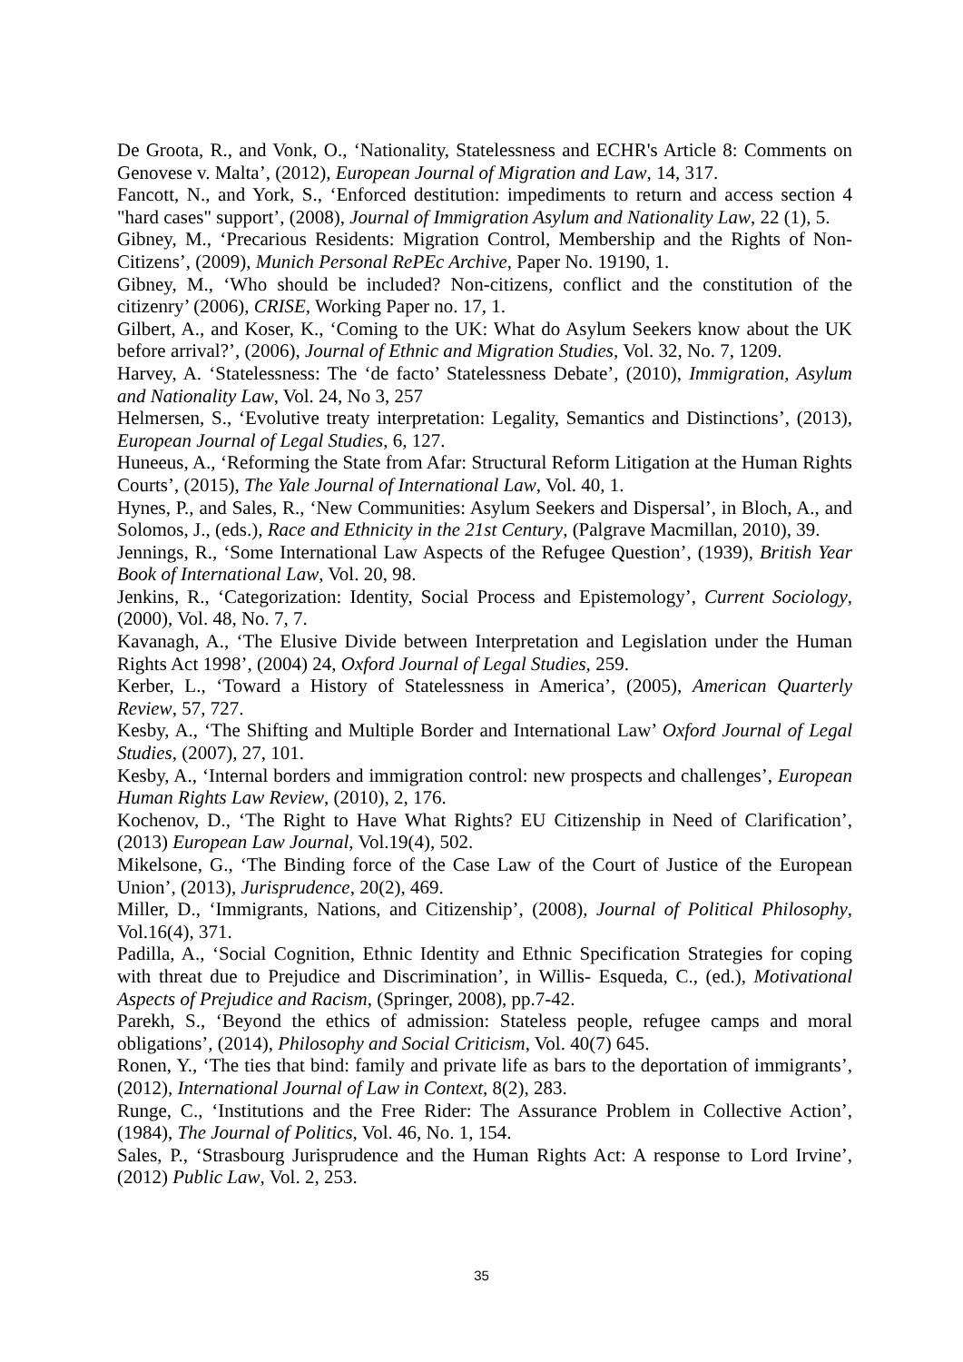De Groota, R., and Vonk, O., ‘Nationality, Statelessness and ECHR's Article 8: Comments on Genovese v. Malta’, (2012), European Journal of Migration and Law, 14, 317.
Fancott, N., and York, S., ‘Enforced destitution: impediments to return and access section 4 "hard cases" support’, (2008), Journal of Immigration Asylum and Nationality Law, 22 (1), 5.
Gibney, M., ‘Precarious Residents: Migration Control, Membership and the Rights of Non-Citizens’, (2009), Munich Personal RePEc Archive, Paper No. 19190, 1.
Gibney, M., ‘Who should be included? Non-citizens, conflict and the constitution of the citizenry’ (2006), CRISE, Working Paper no. 17, 1.
Gilbert, A., and Koser, K., ‘Coming to the UK: What do Asylum Seekers know about the UK before arrival?’, (2006), Journal of Ethnic and Migration Studies, Vol. 32, No. 7, 1209.
Harvey, A. ‘Statelessness: The ‘de facto’ Statelessness Debate’, (2010), Immigration, Asylum and Nationality Law, Vol. 24, No 3, 257
Helmersen, S., ‘Evolutive treaty interpretation: Legality, Semantics and Distinctions’, (2013), European Journal of Legal Studies, 6, 127.
Huneeus, A., ‘Reforming the State from Afar: Structural Reform Litigation at the Human Rights Courts’, (2015), The Yale Journal of International Law, Vol. 40, 1.
Hynes, P., and Sales, R., ‘New Communities: Asylum Seekers and Dispersal’, in Bloch, A., and Solomos, J., (eds.), Race and Ethnicity in the 21st Century, (Palgrave Macmillan, 2010), 39.
Jennings, R., ‘Some International Law Aspects of the Refugee Question’, (1939), British Year Book of International Law, Vol. 20, 98.
Jenkins, R., ‘Categorization: Identity, Social Process and Epistemology’, Current Sociology, (2000), Vol. 48, No. 7, 7.
Kavanagh, A., ‘The Elusive Divide between Interpretation and Legislation under the Human Rights Act 1998’, (2004) 24, Oxford Journal of Legal Studies, 259.
Kerber, L., ‘Toward a History of Statelessness in America’, (2005), American Quarterly Review, 57, 727.
Kesby, A., ‘The Shifting and Multiple Border and International Law’ Oxford Journal of Legal Studies, (2007), 27, 101.
Kesby, A., ‘Internal borders and immigration control: new prospects and challenges’, European Human Rights Law Review, (2010), 2, 176.
Kochenov, D., ‘The Right to Have What Rights? EU Citizenship in Need of Clarification’, (2013) European Law Journal, Vol.19(4), 502.
Mikelsone, G., ‘The Binding force of the Case Law of the Court of Justice of the European Union’, (2013), Jurisprudence, 20(2), 469.
Miller, D., ‘Immigrants, Nations, and Citizenship’, (2008), Journal of Political Philosophy, Vol.16(4), 371.
Padilla, A., ‘Social Cognition, Ethnic Identity and Ethnic Specification Strategies for coping with threat due to Prejudice and Discrimination’, in Willis- Esqueda, C., (ed.), Motivational Aspects of Prejudice and Racism, (Springer, 2008), pp.7-42.
Parekh, S., ‘Beyond the ethics of admission: Stateless people, refugee camps and moral obligations’, (2014), Philosophy and Social Criticism, Vol. 40(7) 645.
Ronen, Y., ‘The ties that bind: family and private life as bars to the deportation of immigrants’, (2012), International Journal of Law in Context, 8(2), 283.
Runge, C., ‘Institutions and the Free Rider: The Assurance Problem in Collective Action’, (1984), The Journal of Politics, Vol. 46, No. 1, 154.
Sales, P., ‘Strasbourg Jurisprudence and the Human Rights Act: A response to Lord Irvine’, (2012) Public Law, Vol. 2, 253.
35